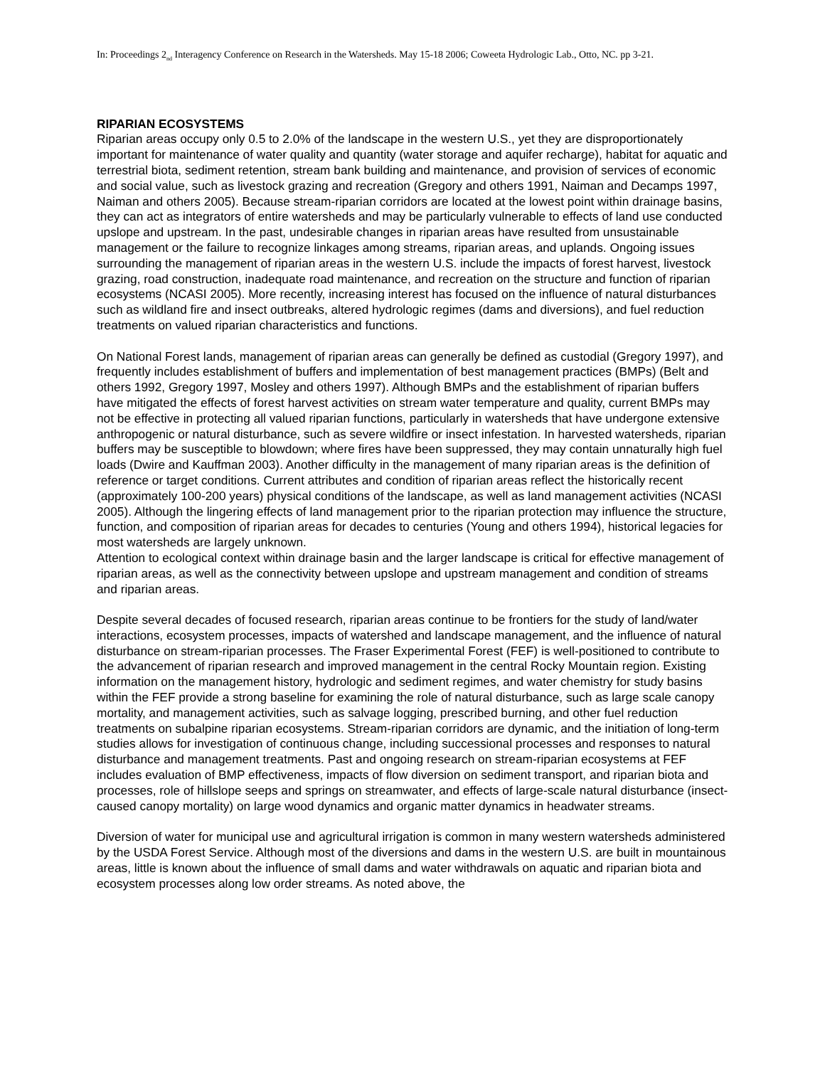In: Proceedings 2<sub>nd</sub> Interagency Conference on Research in the Watersheds. May 15-18 2006; Coweeta Hydrologic Lab., Otto, NC. pp 3-21.
RIPARIAN ECOSYSTEMS
Riparian areas occupy only 0.5 to 2.0% of the landscape in the western U.S., yet they are disproportionately important for maintenance of water quality and quantity (water storage and aquifer recharge), habitat for aquatic and terrestrial biota, sediment retention, stream bank building and maintenance, and provision of services of economic and social value, such as livestock grazing and recreation (Gregory and others 1991, Naiman and Decamps 1997, Naiman and others 2005). Because stream-riparian corridors are located at the lowest point within drainage basins, they can act as integrators of entire watersheds and may be particularly vulnerable to effects of land use conducted upslope and upstream. In the past, undesirable changes in riparian areas have resulted from unsustainable management or the failure to recognize linkages among streams, riparian areas, and uplands. Ongoing issues surrounding the management of riparian areas in the western U.S. include the impacts of forest harvest, livestock grazing, road construction, inadequate road maintenance, and recreation on the structure and function of riparian ecosystems (NCASI 2005). More recently, increasing interest has focused on the influence of natural disturbances such as wildland fire and insect outbreaks, altered hydrologic regimes (dams and diversions), and fuel reduction treatments on valued riparian characteristics and functions.
On National Forest lands, management of riparian areas can generally be defined as custodial (Gregory 1997), and frequently includes establishment of buffers and implementation of best management practices (BMPs) (Belt and others 1992, Gregory 1997, Mosley and others 1997). Although BMPs and the establishment of riparian buffers have mitigated the effects of forest harvest activities on stream water temperature and quality, current BMPs may not be effective in protecting all valued riparian functions, particularly in watersheds that have undergone extensive anthropogenic or natural disturbance, such as severe wildfire or insect infestation. In harvested watersheds, riparian buffers may be susceptible to blowdown; where fires have been suppressed, they may contain unnaturally high fuel loads (Dwire and Kauffman 2003). Another difficulty in the management of many riparian areas is the definition of reference or target conditions. Current attributes and condition of riparian areas reflect the historically recent (approximately 100-200 years) physical conditions of the landscape, as well as land management activities (NCASI 2005). Although the lingering effects of land management prior to the riparian protection may influence the structure, function, and composition of riparian areas for decades to centuries (Young and others 1994), historical legacies for most watersheds are largely unknown.
Attention to ecological context within drainage basin and the larger landscape is critical for effective management of riparian areas, as well as the connectivity between upslope and upstream management and condition of streams and riparian areas.
Despite several decades of focused research, riparian areas continue to be frontiers for the study of land/water interactions, ecosystem processes, impacts of watershed and landscape management, and the influence of natural disturbance on stream-riparian processes. The Fraser Experimental Forest (FEF) is well-positioned to contribute to the advancement of riparian research and improved management in the central Rocky Mountain region. Existing information on the management history, hydrologic and sediment regimes, and water chemistry for study basins within the FEF provide a strong baseline for examining the role of natural disturbance, such as large scale canopy mortality, and management activities, such as salvage logging, prescribed burning, and other fuel reduction treatments on subalpine riparian ecosystems. Stream-riparian corridors are dynamic, and the initiation of long-term studies allows for investigation of continuous change, including successional processes and responses to natural disturbance and management treatments. Past and ongoing research on stream-riparian ecosystems at FEF includes evaluation of BMP effectiveness, impacts of flow diversion on sediment transport, and riparian biota and processes, role of hillslope seeps and springs on streamwater, and effects of large-scale natural disturbance (insect-caused canopy mortality) on large wood dynamics and organic matter dynamics in headwater streams.
Diversion of water for municipal use and agricultural irrigation is common in many western watersheds administered by the USDA Forest Service. Although most of the diversions and dams in the western U.S. are built in mountainous areas, little is known about the influence of small dams and water withdrawals on aquatic and riparian biota and ecosystem processes along low order streams. As noted above, the